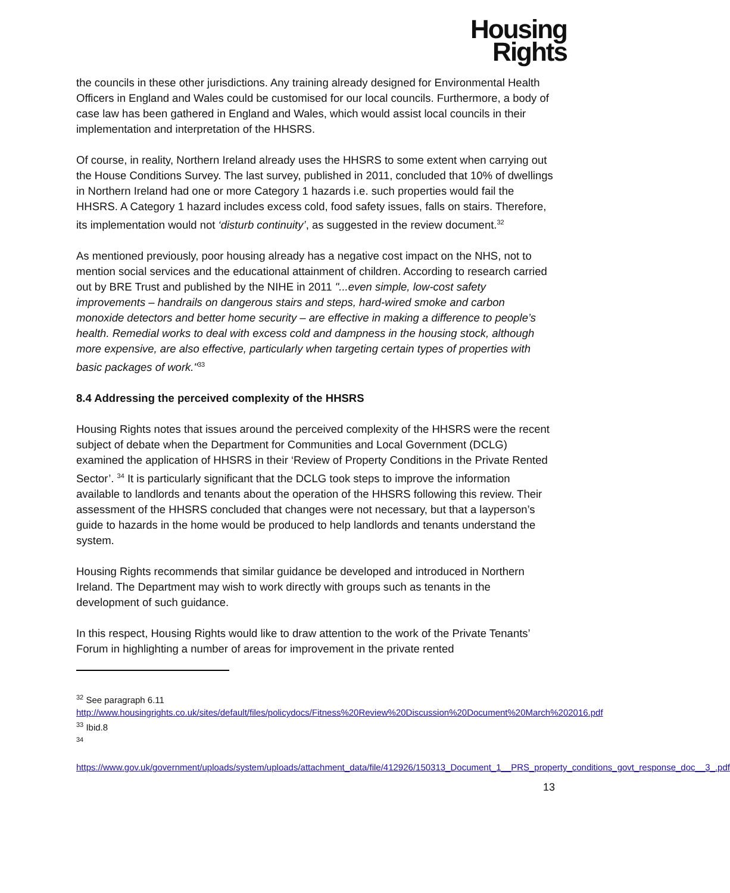Housing
Rights
the councils in these other jurisdictions. Any training already designed for Environmental Health Officers in England and Wales could be customised for our local councils. Furthermore, a body of case law has been gathered in England and Wales, which would assist local councils in their implementation and interpretation of the HHSRS.
Of course, in reality, Northern Ireland already uses the HHSRS to some extent when carrying out the House Conditions Survey. The last survey, published in 2011, concluded that 10% of dwellings in Northern Ireland had one or more Category 1 hazards i.e. such properties would fail the HHSRS. A Category 1 hazard includes excess cold, food safety issues, falls on stairs. Therefore, its implementation would not ‘disturb continuity’, as suggested in the review document.<sup>32</sup>
As mentioned previously, poor housing already has a negative cost impact on the NHS, not to mention social services and the educational attainment of children. According to research carried out by BRE Trust and published by the NIHE in 2011 "...even simple, low-cost safety improvements – handrails on dangerous stairs and steps, hard-wired smoke and carbon monoxide detectors and better home security – are effective in making a difference to people’s health. Remedial works to deal with excess cold and dampness in the housing stock, although more expensive, are also effective, particularly when targeting certain types of properties with basic packages of work."<sup>33</sup>
8.4 Addressing the perceived complexity of the HHSRS
Housing Rights notes that issues around the perceived complexity of the HHSRS were the recent subject of debate when the Department for Communities and Local Government (DCLG) examined the application of HHSRS in their ‘Review of Property Conditions in the Private Rented Sector’. <sup>34</sup> It is particularly significant that the DCLG took steps to improve the information available to landlords and tenants about the operation of the HHSRS following this review. Their assessment of the HHSRS concluded that changes were not necessary, but that a layperson’s guide to hazards in the home would be produced to help landlords and tenants understand the system.
Housing Rights recommends that similar guidance be developed and introduced in Northern Ireland. The Department may wish to work directly with groups such as tenants in the development of such guidance.
In this respect, Housing Rights would like to draw attention to the work of the Private Tenants’ Forum in highlighting a number of areas for improvement in the private rented
<sup>32</sup> See paragraph 6.11
http://www.housingrights.co.uk/sites/default/files/policydocs/Fitness%20Review%20Discussion%20Document%20March%202016.pdf
<sup>33</sup> Ibid.8
<sup>34</sup>
https://www.gov.uk/government/uploads/system/uploads/attachment_data/file/412926/150313_Document_1__PRS_property_conditions_govt_response_doc__3_.pdf
13